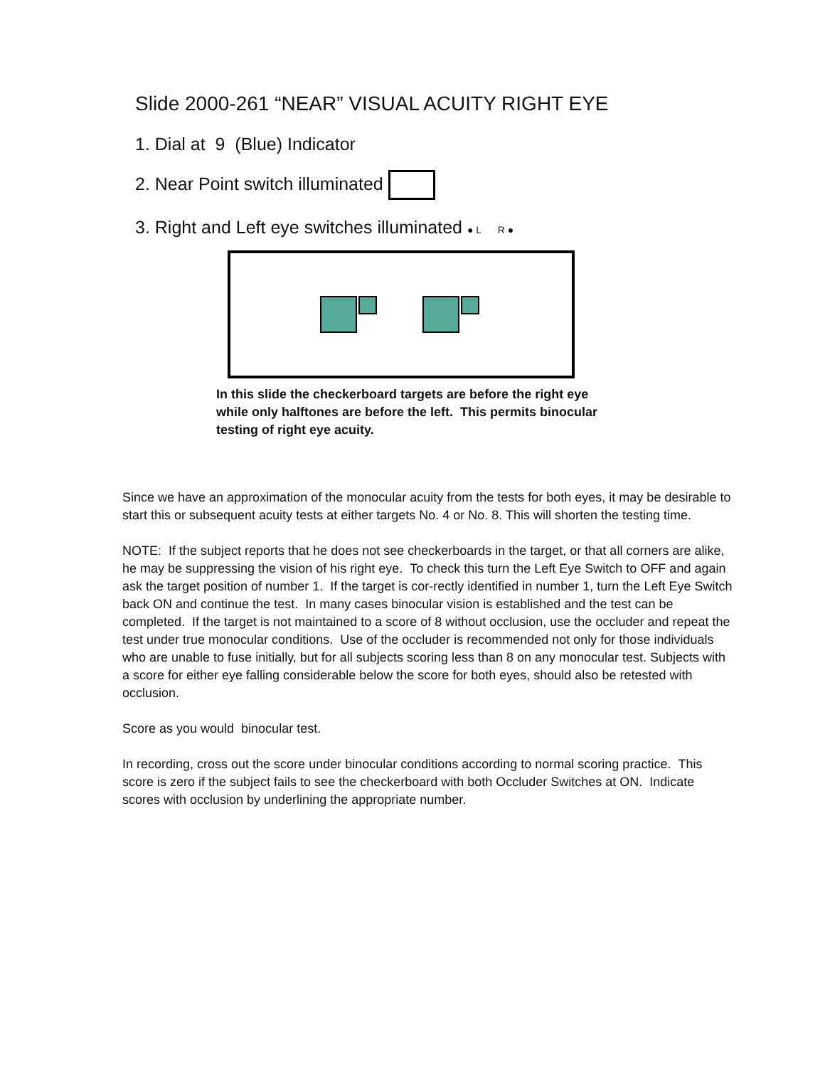Slide 2000-261 “NEAR” VISUAL ACUITY RIGHT EYE
1. Dial at 9 (Blue) Indicator
2. Near Point switch illuminated
3. Right and Left eye switches illuminated ● L R ●
In this slide the checkerboard targets are before the right eye while only halftones are before the left. This permits binocular testing of right eye acuity.
Since we have an approximation of the monocular acuity from the tests for both eyes, it may be desirable to start this or subsequent acuity tests at either targets No. 4 or No. 8. This will shorten the testing time.
NOTE: If the subject reports that he does not see checkerboards in the target, or that all corners are alike, he may be suppressing the vision of his right eye. To check this turn the Left Eye Switch to OFF and again ask the target position of number 1. If the target is cor-rectly identified in number 1, turn the Left Eye Switch back ON and continue the test. In many cases binocular vision is established and the test can be completed. If the target is not maintained to a score of 8 without occlusion, use the occluder and repeat the test under true monocular conditions. Use of the occluder is recommended not only for those individuals who are unable to fuse initially, but for all subjects scoring less than 8 on any monocular test. Subjects with a score for either eye falling considerable below the score for both eyes, should also be retested with occlusion.
Score as you would binocular test.
In recording, cross out the score under binocular conditions according to normal scoring practice. This score is zero if the subject fails to see the checkerboard with both Occluder Switches at ON. Indicate scores with occlusion by underlining the appropriate number.